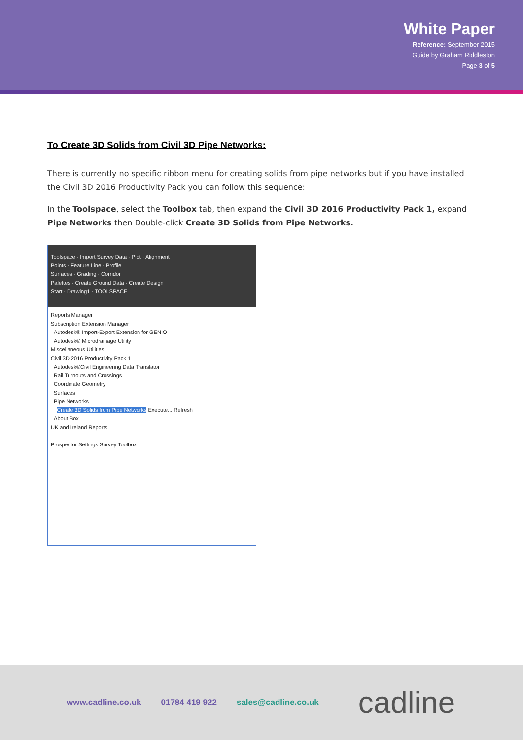White Paper
Reference: September 2015
Guide by Graham Riddleston
Page 3 of 5
To Create 3D Solids from Civil 3D Pipe Networks:
There is currently no specific ribbon menu for creating solids from pipe networks but if you have installed the Civil 3D 2016 Productivity Pack you can follow this sequence:
In the Toolspace, select the Toolbox tab, then expand the Civil 3D 2016 Productivity Pack 1, expand Pipe Networks then Double-click Create 3D Solids from Pipe Networks.
Toolspace · Import Survey Data · Plot · Alignment
Points · Feature Line · Profile
Surfaces · Grading · Corridor
Palettes · Create Ground Data · Create Design
Start · Drawing1 · TOOLSPACE
Reports Manager
Subscription Extension Manager
Autodesk® Import-Export Extension for GENIO
Autodesk® Microdrainage Utility
Miscellaneous Utilities
Civil 3D 2016 Productivity Pack 1
Autodesk®Civil Engineering Data Translator
Rail Turnouts and Crossings
Coordinate Geometry
Surfaces
Pipe Networks
Create 3D Solids from Pipe Networks Execute... Refresh
About Box
UK and Ireland Reports
Prospector Settings Survey Toolbox
www.cadline.co.uk 01784 419 922 sales@cadline.co.uk cadline